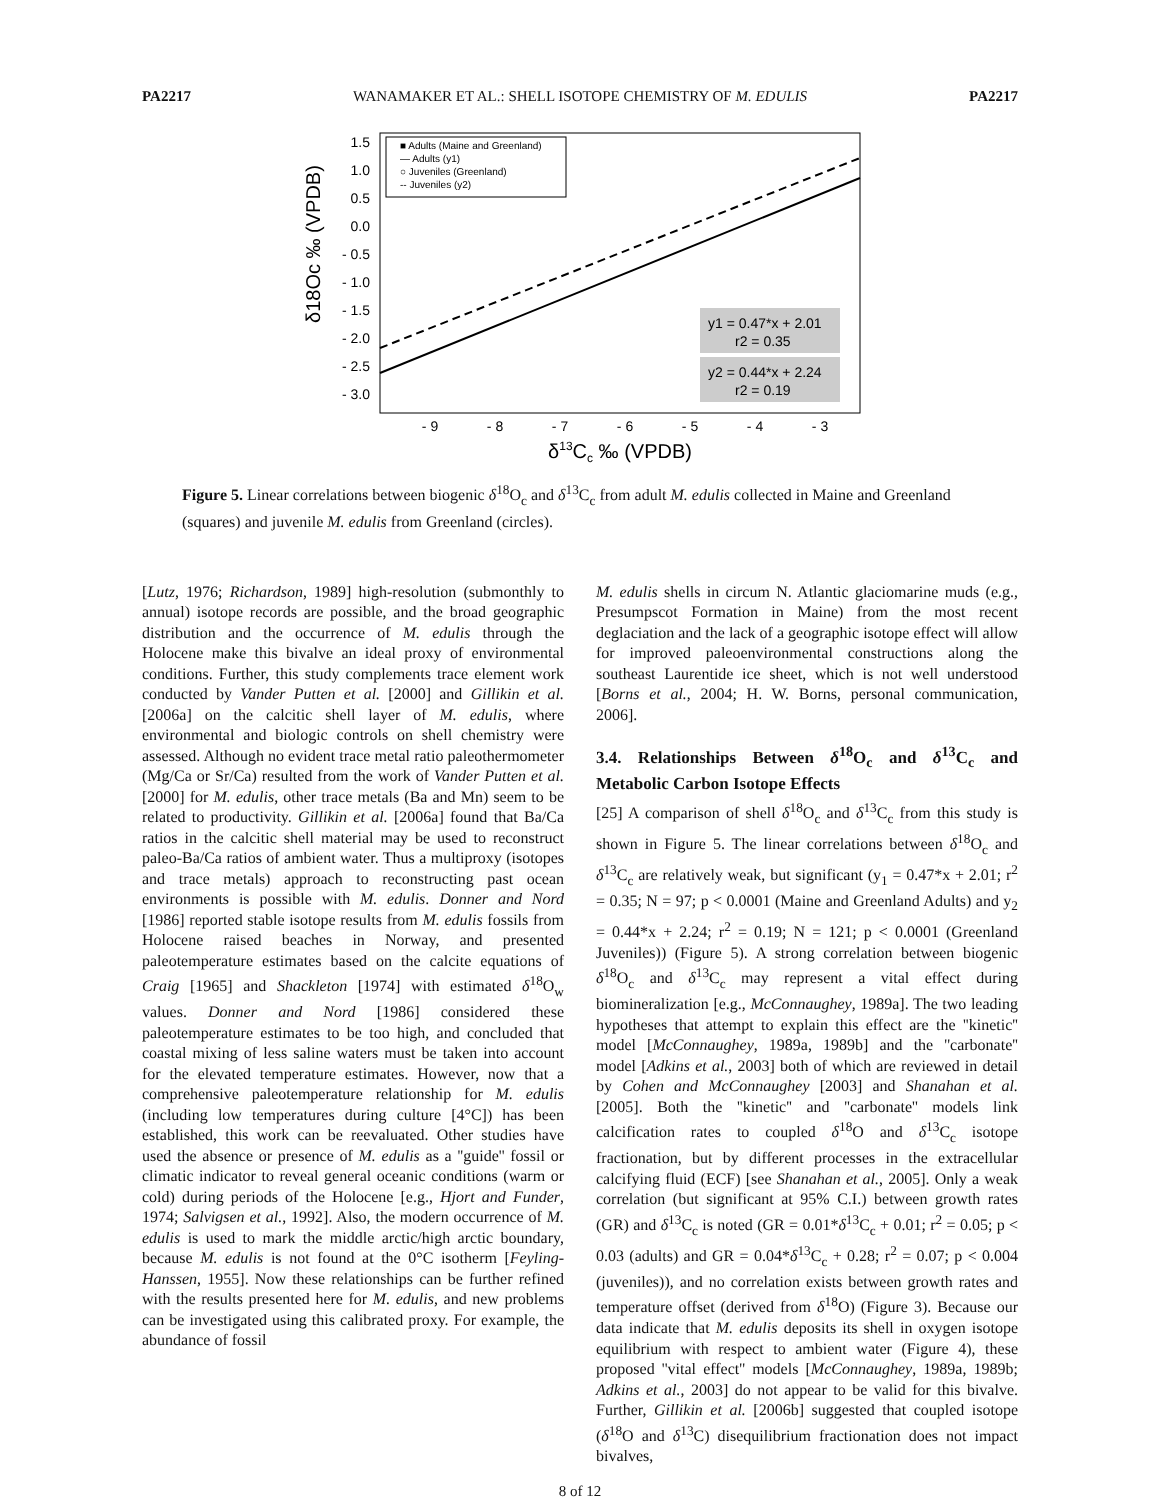PA2217 WANAMAKER ET AL.: SHELL ISOTOPE CHEMISTRY OF M. EDULIS PA2217
1.5
1.0
0.5
0.0
- 0.5
- 1.0
- 1.5
- 2.0
- 2.5
- 3.0
- 9
- 8
- 7
- 6
- 5
- 4
- 3
δ13Cc ‰ (VPDB)
δ18Oc ‰ (VPDB)
■ Adults (Maine and Greenland)
— Adults (y1)
○ Juveniles (Greenland)
-- Juveniles (y2)
y1 = 0.47*x + 2.01
r2 = 0.35
y2 = 0.44*x + 2.24
r2 = 0.19
Figure 5. Linear correlations between biogenic δ<sup>18</sup>O<sub>c</sub> and δ<sup>13</sup>C<sub>c</sub> from adult M. edulis collected in Maine and Greenland (squares) and juvenile M. edulis from Greenland (circles).
[Lutz, 1976; Richardson, 1989] high-resolution (submonthly to annual) isotope records are possible, and the broad geographic distribution and the occurrence of M. edulis through the Holocene make this bivalve an ideal proxy of environmental conditions. Further, this study complements trace element work conducted by Vander Putten et al. [2000] and Gillikin et al. [2006a] on the calcitic shell layer of M. edulis, where environmental and biologic controls on shell chemistry were assessed. Although no evident trace metal ratio paleothermometer (Mg/Ca or Sr/Ca) resulted from the work of Vander Putten et al. [2000] for M. edulis, other trace metals (Ba and Mn) seem to be related to productivity. Gillikin et al. [2006a] found that Ba/Ca ratios in the calcitic shell material may be used to reconstruct paleo-Ba/Ca ratios of ambient water. Thus a multiproxy (isotopes and trace metals) approach to reconstructing past ocean environments is possible with M. edulis. Donner and Nord [1986] reported stable isotope results from M. edulis fossils from Holocene raised beaches in Norway, and presented paleotemperature estimates based on the calcite equations of Craig [1965] and Shackleton [1974] with estimated δ<sup>18</sup>O<sub>w</sub> values. Donner and Nord [1986] considered these paleotemperature estimates to be too high, and concluded that coastal mixing of less saline waters must be taken into account for the elevated temperature estimates. However, now that a comprehensive paleotemperature relationship for M. edulis (including low temperatures during culture [4°C]) has been established, this work can be reevaluated. Other studies have used the absence or presence of M. edulis as a ''guide'' fossil or climatic indicator to reveal general oceanic conditions (warm or cold) during periods of the Holocene [e.g., Hjort and Funder, 1974; Salvigsen et al., 1992]. Also, the modern occurrence of M. edulis is used to mark the middle arctic/high arctic boundary, because M. edulis is not found at the 0°C isotherm [Feyling-Hanssen, 1955]. Now these relationships can be further refined with the results presented here for M. edulis, and new problems can be investigated using this calibrated proxy. For example, the abundance of fossil
M. edulis shells in circum N. Atlantic glaciomarine muds (e.g., Presumpscot Formation in Maine) from the most recent deglaciation and the lack of a geographic isotope effect will allow for improved paleoenvironmental constructions along the southeast Laurentide ice sheet, which is not well understood [Borns et al., 2004; H. W. Borns, personal communication, 2006].
3.4. Relationships Between δ<sup>18</sup>O<sub>c</sub> and δ<sup>13</sup>C<sub>c</sub> and Metabolic Carbon Isotope Effects
[25] A comparison of shell δ<sup>18</sup>O<sub>c</sub> and δ<sup>13</sup>C<sub>c</sub> from this study is shown in Figure 5. The linear correlations between δ<sup>18</sup>O<sub>c</sub> and δ<sup>13</sup>C<sub>c</sub> are relatively weak, but significant (y<sub>1</sub> = 0.47*x + 2.01; r<sup>2</sup> = 0.35; N = 97; p < 0.0001 (Maine and Greenland Adults) and y<sub>2</sub> = 0.44*x + 2.24; r<sup>2</sup> = 0.19; N = 121; p < 0.0001 (Greenland Juveniles)) (Figure 5). A strong correlation between biogenic δ<sup>18</sup>O<sub>c</sub> and δ<sup>13</sup>C<sub>c</sub> may represent a vital effect during biomineralization [e.g., McConnaughey, 1989a]. The two leading hypotheses that attempt to explain this effect are the ''kinetic'' model [McConnaughey, 1989a, 1989b] and the ''carbonate'' model [Adkins et al., 2003] both of which are reviewed in detail by Cohen and McConnaughey [2003] and Shanahan et al. [2005]. Both the ''kinetic'' and ''carbonate'' models link calcification rates to coupled δ<sup>18</sup>O and δ<sup>13</sup>C<sub>c</sub> isotope fractionation, but by different processes in the extracellular calcifying fluid (ECF) [see Shanahan et al., 2005]. Only a weak correlation (but significant at 95% C.I.) between growth rates (GR) and δ<sup>13</sup>C<sub>c</sub> is noted (GR = 0.01*δ<sup>13</sup>C<sub>c</sub> + 0.01; r<sup>2</sup> = 0.05; p < 0.03 (adults) and GR = 0.04*δ<sup>13</sup>C<sub>c</sub> + 0.28; r<sup>2</sup> = 0.07; p < 0.004 (juveniles)), and no correlation exists between growth rates and temperature offset (derived from δ<sup>18</sup>O) (Figure 3). Because our data indicate that M. edulis deposits its shell in oxygen isotope equilibrium with respect to ambient water (Figure 4), these proposed ''vital effect'' models [McConnaughey, 1989a, 1989b; Adkins et al., 2003] do not appear to be valid for this bivalve. Further, Gillikin et al. [2006b] suggested that coupled isotope (δ<sup>18</sup>O and δ<sup>13</sup>C) disequilibrium fractionation does not impact bivalves,
8 of 12